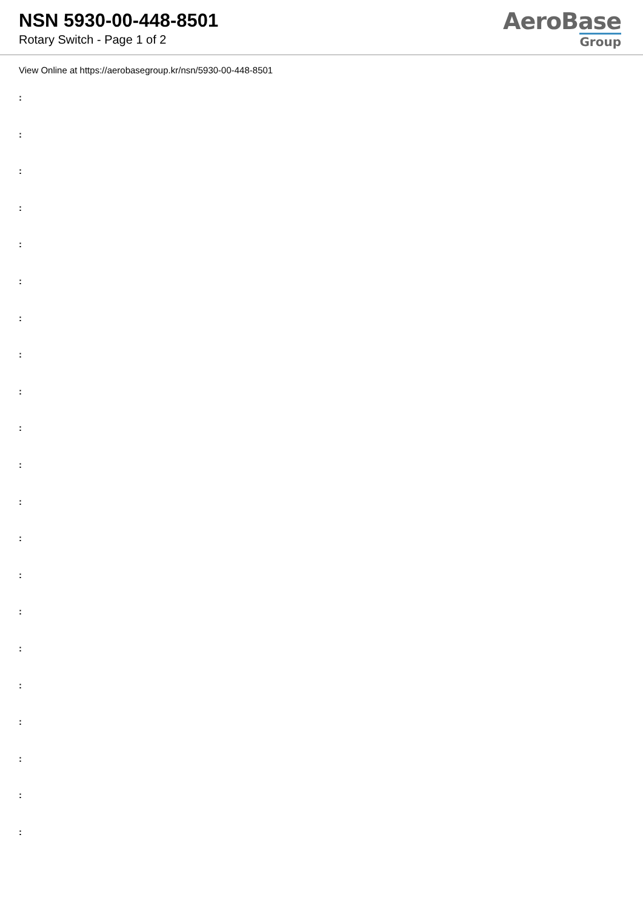NSN 5930-00-448-8501
Rotary Switch - Page 1 of 2
AeroBase
Group
View Online at https://aerobasegroup.kr/nsn/5930-00-448-8501
:
:
:
:
:
:
:
:
:
:
:
:
:
:
:
:
:
:
:
:
: